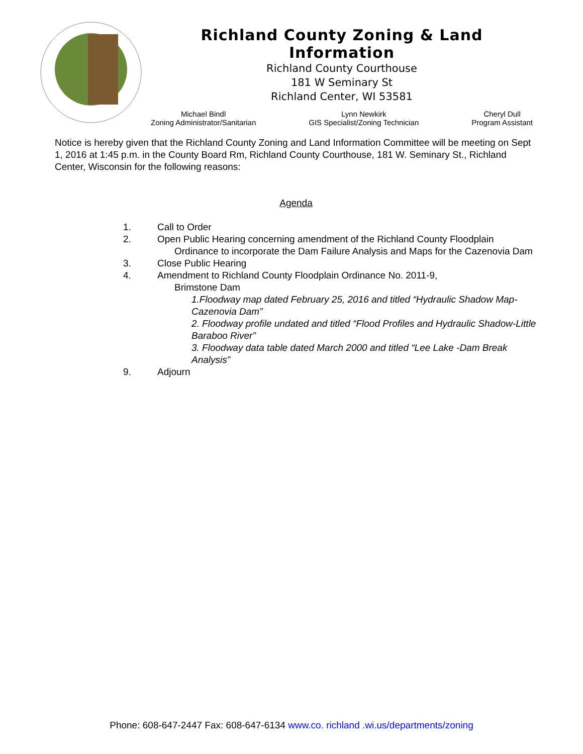Richland County Zoning & Land Information
Richland County Courthouse
181 W Seminary St
Richland Center, WI 53581
Michael Bindl
Zoning Administrator/Sanitarian
Lynn Newkirk
GIS Specialist/Zoning Technician
Cheryl Dull
Program Assistant
Notice is hereby given that the Richland County Zoning and Land Information Committee will be meeting on Sept 1, 2016 at 1:45 p.m. in the County Board Rm, Richland County Courthouse, 181 W. Seminary St., Richland Center, Wisconsin for the following reasons:
Agenda
1. Call to Order
2. Open Public Hearing concerning amendment of the Richland County Floodplain
Ordinance to incorporate the Dam Failure Analysis and Maps for the Cazenovia Dam
3. Close Public Hearing
4. Amendment to Richland County Floodplain Ordinance No. 2011-9,
Brimstone Dam
1.Floodway map dated February 25, 2016 and titled “Hydraulic Shadow Map-Cazenovia Dam”
2. Floodway profile undated and titled “Flood Profiles and Hydraulic Shadow-Little Baraboo River”
3. Floodway data table dated March 2000 and titled “Lee Lake -Dam Break Analysis”
9. Adjourn
Phone: 608-647-2447 Fax: 608-647-6134 www.co. richland .wi.us/departments/zoning